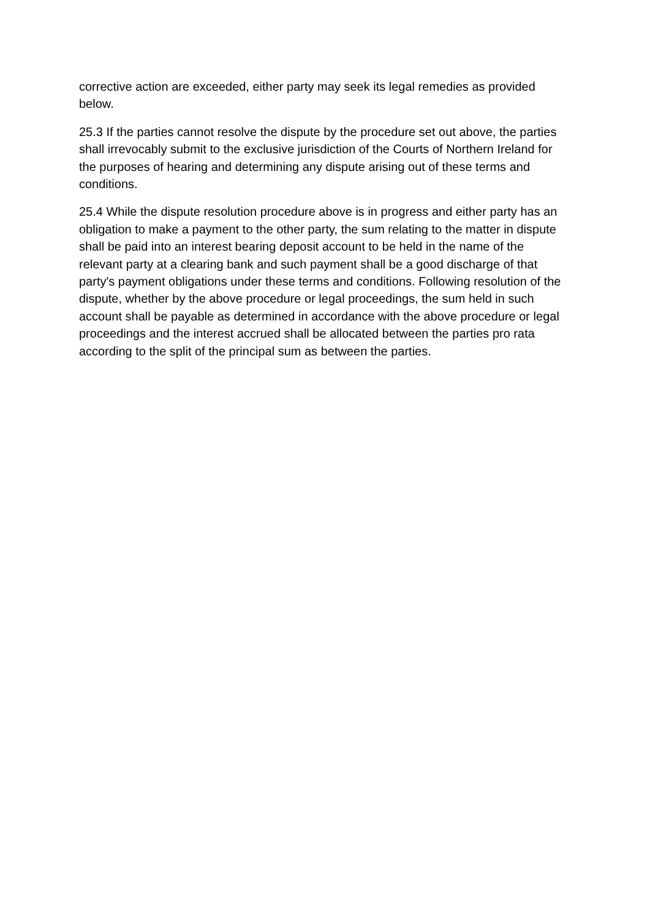corrective action are exceeded, either party may seek its legal remedies as provided below.
25.3 If the parties cannot resolve the dispute by the procedure set out above, the parties shall irrevocably submit to the exclusive jurisdiction of the Courts of Northern Ireland for the purposes of hearing and determining any dispute arising out of these terms and conditions.
25.4 While the dispute resolution procedure above is in progress and either party has an obligation to make a payment to the other party, the sum relating to the matter in dispute shall be paid into an interest bearing deposit account to be held in the name of the relevant party at a clearing bank and such payment shall be a good discharge of that party's payment obligations under these terms and conditions. Following resolution of the dispute, whether by the above procedure or legal proceedings, the sum held in such account shall be payable as determined in accordance with the above procedure or legal proceedings and the interest accrued shall be allocated between the parties pro rata according to the split of the principal sum as between the parties.